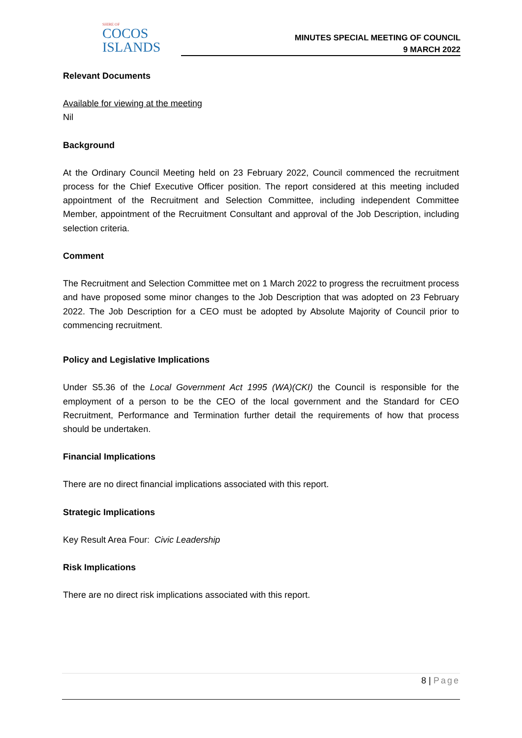SHIRE OF
COCOS
ISLANDS
MINUTES SPECIAL MEETING OF COUNCIL
9 MARCH 2022
Relevant Documents
Available for viewing at the meeting
Nil
Background
At the Ordinary Council Meeting held on 23 February 2022, Council commenced the recruitment process for the Chief Executive Officer position. The report considered at this meeting included appointment of the Recruitment and Selection Committee, including independent Committee Member, appointment of the Recruitment Consultant and approval of the Job Description, including selection criteria.
Comment
The Recruitment and Selection Committee met on 1 March 2022 to progress the recruitment process and have proposed some minor changes to the Job Description that was adopted on 23 February 2022. The Job Description for a CEO must be adopted by Absolute Majority of Council prior to commencing recruitment.
Policy and Legislative Implications
Under S5.36 of the Local Government Act 1995 (WA)(CKI) the Council is responsible for the employment of a person to be the CEO of the local government and the Standard for CEO Recruitment, Performance and Termination further detail the requirements of how that process should be undertaken.
Financial Implications
There are no direct financial implications associated with this report.
Strategic Implications
Key Result Area Four: Civic Leadership
Risk Implications
There are no direct risk implications associated with this report.
8 | Page